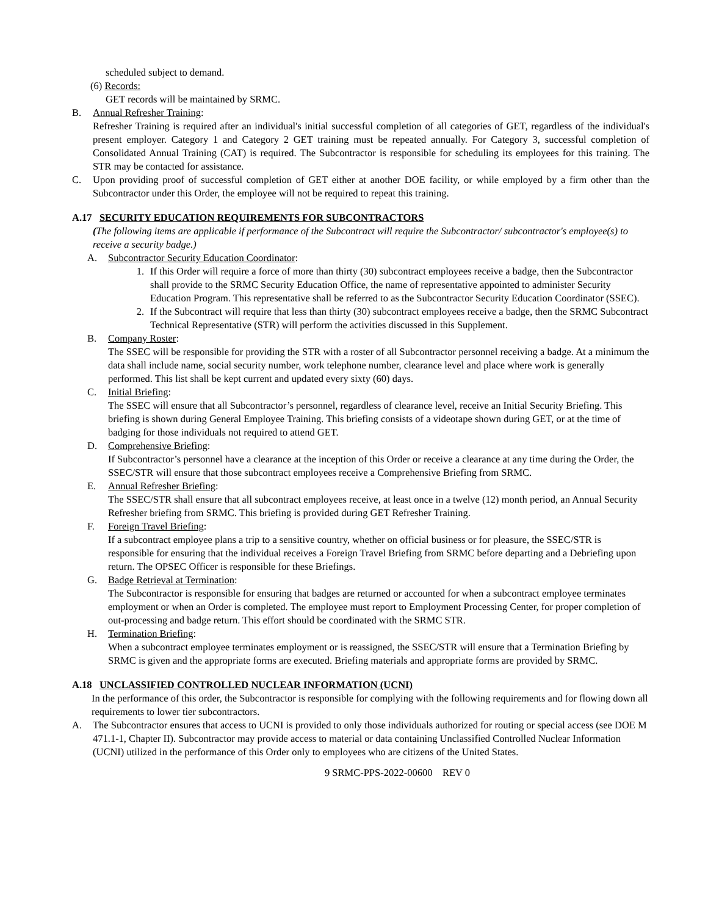scheduled subject to demand.
(6) Records:
GET records will be maintained by SRMC.
B. Annual Refresher Training:
Refresher Training is required after an individual's initial successful completion of all categories of GET, regardless of the individual's present employer. Category 1 and Category 2 GET training must be repeated annually. For Category 3, successful completion of Consolidated Annual Training (CAT) is required. The Subcontractor is responsible for scheduling its employees for this training. The STR may be contacted for assistance.
C. Upon providing proof of successful completion of GET either at another DOE facility, or while employed by a firm other than the Subcontractor under this Order, the employee will not be required to repeat this training.
A.17 SECURITY EDUCATION REQUIREMENTS FOR SUBCONTRACTORS
(The following items are applicable if performance of the Subcontract will require the Subcontractor/ subcontractor's employee(s) to receive a security badge.)
A. Subcontractor Security Education Coordinator:
1. If this Order will require a force of more than thirty (30) subcontract employees receive a badge, then the Subcontractor shall provide to the SRMC Security Education Office, the name of representative appointed to administer Security Education Program. This representative shall be referred to as the Subcontractor Security Education Coordinator (SSEC).
2. If the Subcontract will require that less than thirty (30) subcontract employees receive a badge, then the SRMC Subcontract Technical Representative (STR) will perform the activities discussed in this Supplement.
B. Company Roster:
The SSEC will be responsible for providing the STR with a roster of all Subcontractor personnel receiving a badge. At a minimum the data shall include name, social security number, work telephone number, clearance level and place where work is generally performed. This list shall be kept current and updated every sixty (60) days.
C. Initial Briefing:
The SSEC will ensure that all Subcontractor’s personnel, regardless of clearance level, receive an Initial Security Briefing. This briefing is shown during General Employee Training. This briefing consists of a videotape shown during GET, or at the time of badging for those individuals not required to attend GET.
D. Comprehensive Briefing:
If Subcontractor’s personnel have a clearance at the inception of this Order or receive a clearance at any time during the Order, the SSEC/STR will ensure that those subcontract employees receive a Comprehensive Briefing from SRMC.
E. Annual Refresher Briefing:
The SSEC/STR shall ensure that all subcontract employees receive, at least once in a twelve (12) month period, an Annual Security Refresher briefing from SRMC. This briefing is provided during GET Refresher Training.
F. Foreign Travel Briefing:
If a subcontract employee plans a trip to a sensitive country, whether on official business or for pleasure, the SSEC/STR is responsible for ensuring that the individual receives a Foreign Travel Briefing from SRMC before departing and a Debriefing upon return. The OPSEC Officer is responsible for these Briefings.
G. Badge Retrieval at Termination:
The Subcontractor is responsible for ensuring that badges are returned or accounted for when a subcontract employee terminates employment or when an Order is completed. The employee must report to Employment Processing Center, for proper completion of out-processing and badge return. This effort should be coordinated with the SRMC STR.
H. Termination Briefing:
When a subcontract employee terminates employment or is reassigned, the SSEC/STR will ensure that a Termination Briefing by SRMC is given and the appropriate forms are executed. Briefing materials and appropriate forms are provided by SRMC.
A.18 UNCLASSIFIED CONTROLLED NUCLEAR INFORMATION (UCNI)
In the performance of this order, the Subcontractor is responsible for complying with the following requirements and for flowing down all requirements to lower tier subcontractors.
A. The Subcontractor ensures that access to UCNI is provided to only those individuals authorized for routing or special access (see DOE M 471.1-1, Chapter II). Subcontractor may provide access to material or data containing Unclassified Controlled Nuclear Information (UCNI) utilized in the performance of this Order only to employees who are citizens of the United States.
9 SRMC-PPS-2022-00600 REV 0